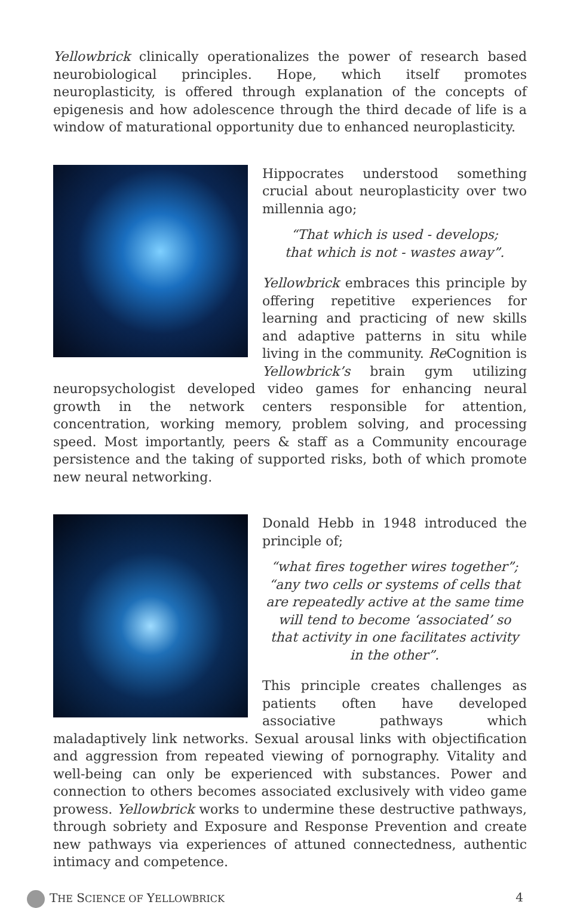Yellowbrick clinically operationalizes the power of research based neurobiological principles. Hope, which itself promotes neuroplasticity, is offered through explanation of the concepts of epigenesis and how adolescence through the third decade of life is a window of maturational opportunity due to enhanced neuroplasticity.
Hippocrates understood something crucial about neuroplasticity over two millennia ago;
“That which is used - develops;
that which is not - wastes away”.
Yellowbrick embraces this principle by offering repetitive experiences for learning and practicing of new skills and adaptive patterns in situ while living in the community. Re Cognition is Yellowbrick’s brain gym utilizing neuropsychologist developed video games for enhancing neural growth in the network centers responsible for attention, concentration, working memory, problem solving, and processing speed. Most importantly, peers & staff as a Community encourage persistence and the taking of supported risks, both of which promote new neural networking.
Donald Hebb in 1948 introduced the principle of;
“what fires together wires together”;
“any two cells or systems of cells that
are repeatedly active at the same time
will tend to become ‘associated’ so
that activity in one facilitates activity
in the other”.
This principle creates challenges as patients often have developed associative pathways which maladaptively link networks. Sexual arousal links with objectification and aggression from repeated viewing of pornography. Vitality and well-being can only be experienced with substances. Power and connection to others becomes associated exclusively with video game prowess. Yellowbrick works to undermine these destructive pathways, through sobriety and Exposure and Response Prevention and create new pathways via experiences of attuned connectedness, authentic intimacy and competence.
THE SCIENCE OF YELLOWBRICK 4